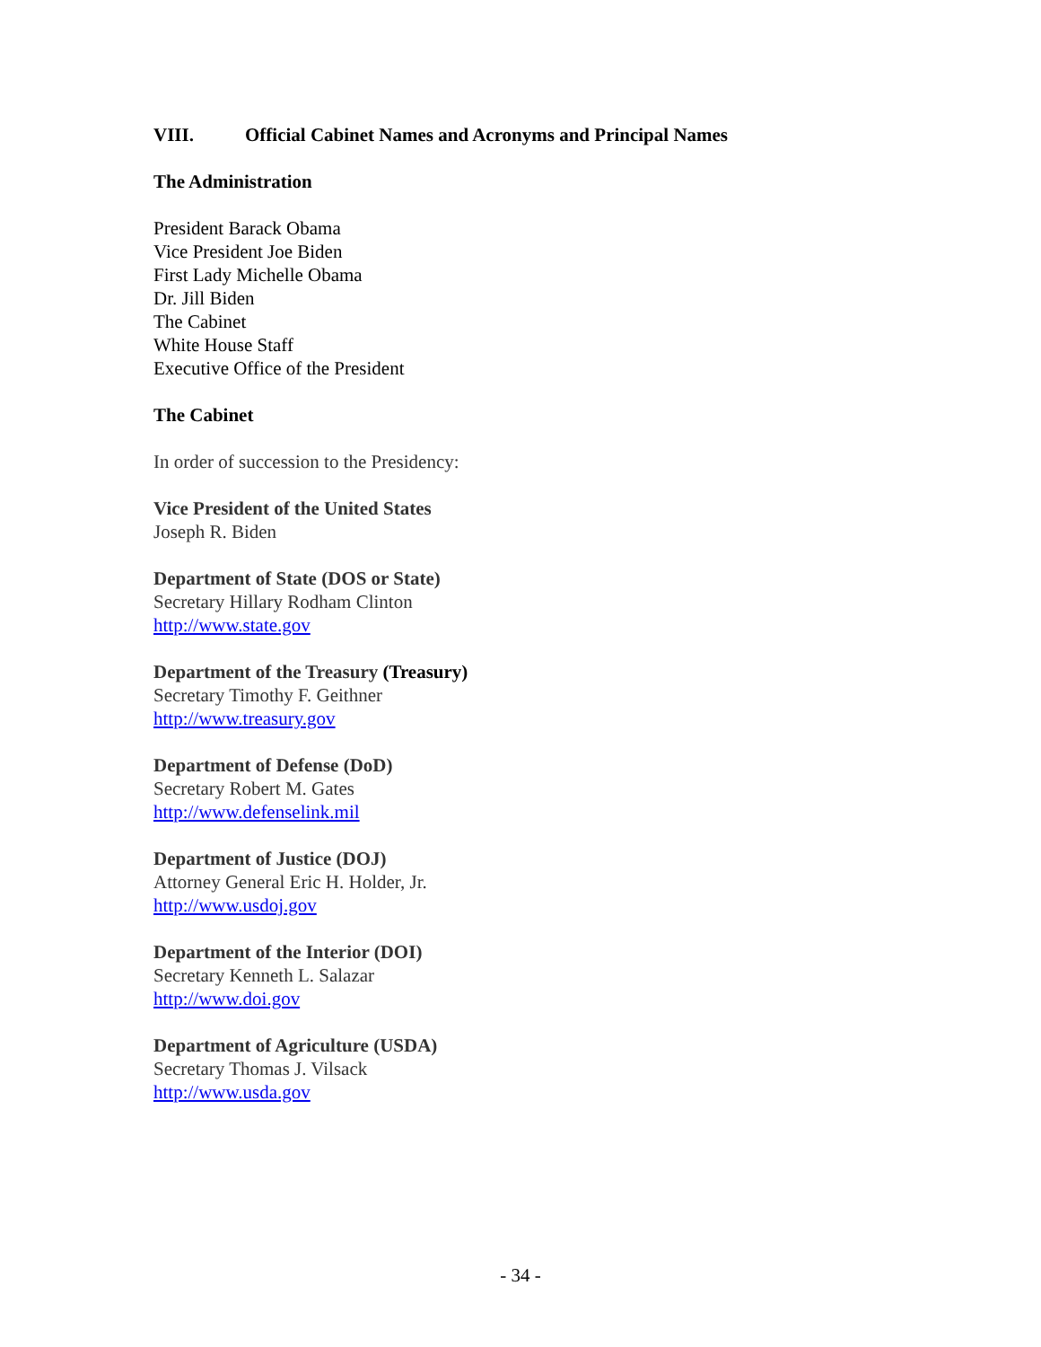VIII. Official Cabinet Names and Acronyms and Principal Names
The Administration
President Barack Obama
Vice President Joe Biden
First Lady Michelle Obama
Dr. Jill Biden
The Cabinet
White House Staff
Executive Office of the President
The Cabinet
In order of succession to the Presidency:
Vice President of the United States
Joseph R. Biden
Department of State (DOS or State)
Secretary Hillary Rodham Clinton
http://www.state.gov
Department of the Treasury (Treasury)
Secretary Timothy F. Geithner
http://www.treasury.gov
Department of Defense (DoD)
Secretary Robert M. Gates
http://www.defenselink.mil
Department of Justice (DOJ)
Attorney General Eric H. Holder, Jr.
http://www.usdoj.gov
Department of the Interior (DOI)
Secretary Kenneth L. Salazar
http://www.doi.gov
Department of Agriculture (USDA)
Secretary Thomas J. Vilsack
http://www.usda.gov
- 34 -